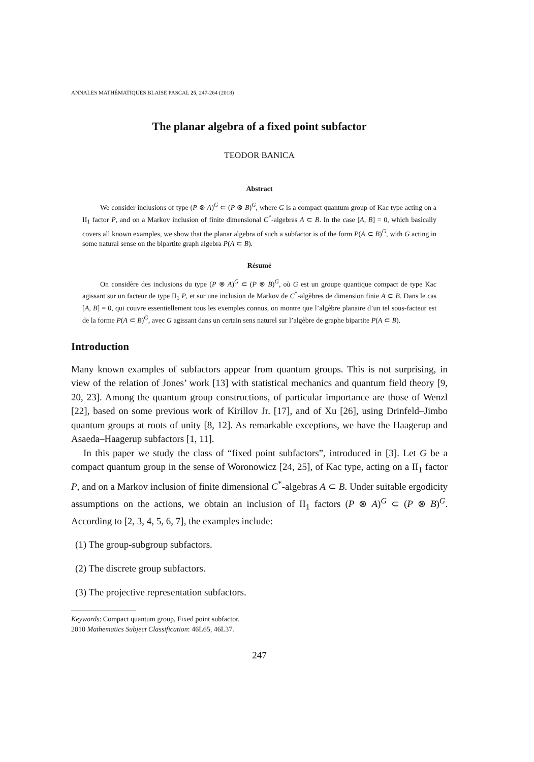ANNALES MATHÉMATIQUES BLAISE PASCAL 25, 247-264 (2018)
The planar algebra of a fixed point subfactor
TEODOR BANICA
Abstract
We consider inclusions of type (P ⊗ A)<sup>G</sup> ⊂ (P ⊗ B)<sup>G</sup>, where G is a compact quantum group of Kac type acting on a II<sub>1</sub> factor P, and on a Markov inclusion of finite dimensional C<sup>*</sup>-algebras A ⊂ B. In the case [A, B] = 0, which basically covers all known examples, we show that the planar algebra of such a subfactor is of the form P(A ⊂ B)<sup>G</sup>, with G acting in some natural sense on the bipartite graph algebra P(A ⊂ B).
Résumé
On considère des inclusions du type (P ⊗ A)<sup>G</sup> ⊂ (P ⊗ B)<sup>G</sup>, où G est un groupe quantique compact de type Kac agissant sur un facteur de type II<sub>1</sub> P, et sur une inclusion de Markov de C<sup>*</sup>-algèbres de dimension finie A ⊂ B. Dans le cas [A, B] = 0, qui couvre essentiellement tous les exemples connus, on montre que l’algèbre planaire d’un tel sous-facteur est de la forme P(A ⊂ B)<sup>G</sup>, avec G agissant dans un certain sens naturel sur l’algèbre de graphe bipartite P(A ⊂ B).
Introduction
Many known examples of subfactors appear from quantum groups. This is not surprising, in view of the relation of Jones’ work [13] with statistical mechanics and quantum field theory [9, 20, 23]. Among the quantum group constructions, of particular importance are those of Wenzl [22], based on some previous work of Kirillov Jr. [17], and of Xu [26], using Drinfeld–Jimbo quantum groups at roots of unity [8, 12]. As remarkable exceptions, we have the Haagerup and Asaeda–Haagerup subfactors [1, 11].
In this paper we study the class of “fixed point subfactors”, introduced in [3]. Let G be a compact quantum group in the sense of Woronowicz [24, 25], of Kac type, acting on a II<sub>1</sub> factor P, and on a Markov inclusion of finite dimensional C<sup>*</sup>-algebras A ⊂ B. Under suitable ergodicity assumptions on the actions, we obtain an inclusion of II<sub>1</sub> factors (P ⊗ A)<sup>G</sup> ⊂ (P ⊗ B)<sup>G</sup>. According to [2, 3, 4, 5, 6, 7], the examples include:
(1) The group-subgroup subfactors.
(2) The discrete group subfactors.
(3) The projective representation subfactors.
Keywords: Compact quantum group, Fixed point subfactor.
2010 Mathematics Subject Classification: 46L65, 46L37.
247